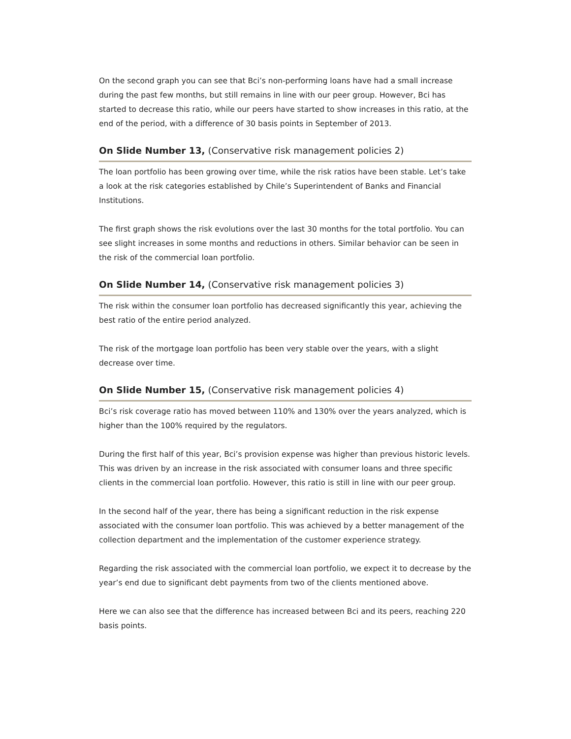On the second graph you can see that Bci’s non-performing loans have had a small increase during the past few months, but still remains in line with our peer group. However, Bci has started to decrease this ratio, while our peers have started to show increases in this ratio, at the end of the period, with a difference of 30 basis points in September of 2013.
On Slide Number 13, (Conservative risk management policies 2)
The loan portfolio has been growing over time, while the risk ratios have been stable. Let’s take a look at the risk categories established by Chile’s Superintendent of Banks and Financial Institutions.
The first graph shows the risk evolutions over the last 30 months for the total portfolio. You can see slight increases in some months and reductions in others. Similar behavior can be seen in the risk of the commercial loan portfolio.
On Slide Number 14, (Conservative risk management policies 3)
The risk within the consumer loan portfolio has decreased significantly this year, achieving the best ratio of the entire period analyzed.
The risk of the mortgage loan portfolio has been very stable over the years, with a slight decrease over time.
On Slide Number 15, (Conservative risk management policies 4)
Bci’s risk coverage ratio has moved between 110% and 130% over the years analyzed, which is higher than the 100% required by the regulators.
During the first half of this year, Bci’s provision expense was higher than previous historic levels. This was driven by an increase in the risk associated with consumer loans and three specific clients in the commercial loan portfolio. However, this ratio is still in line with our peer group.
In the second half of the year, there has being a significant reduction in the risk expense associated with the consumer loan portfolio. This was achieved by a better management of the collection department and the implementation of the customer experience strategy.
Regarding the risk associated with the commercial loan portfolio, we expect it to decrease by the year’s end due to significant debt payments from two of the clients mentioned above.
Here we can also see that the difference has increased between Bci and its peers, reaching 220 basis points.